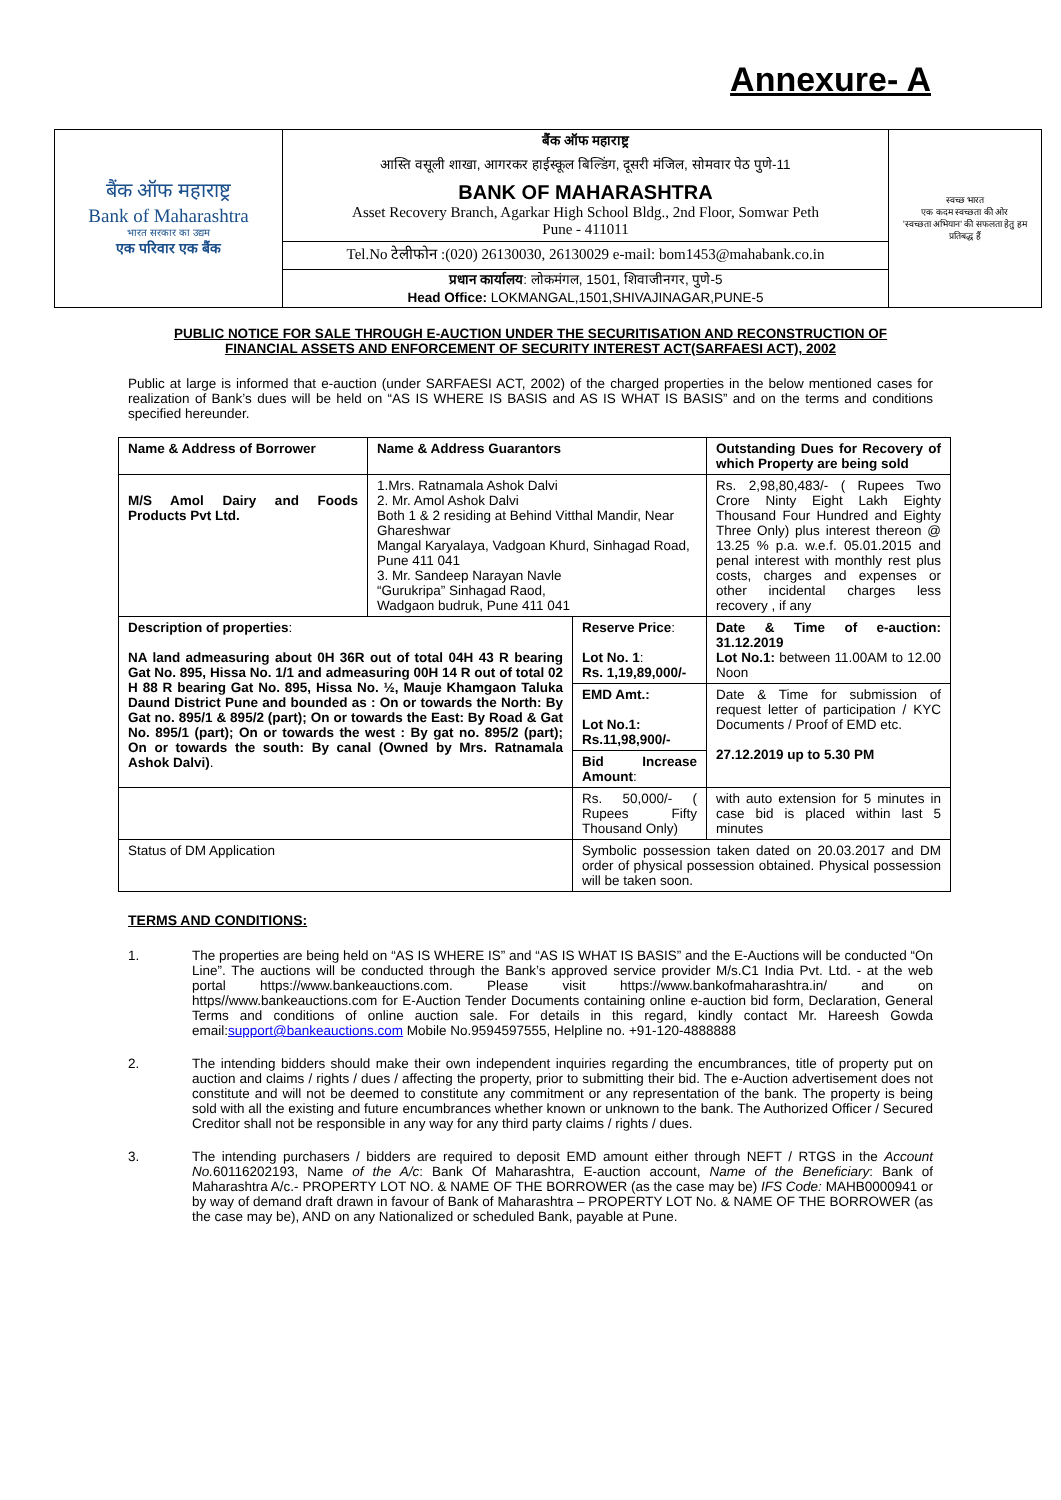Annexure- A
| बैंक ऑफ महाराष्ट्र Bank of Maharashtra भारत सरकार का उद्यम एक परिवार एक बैंक | बैंक ऑफ महाराष्ट्र आस्ति वसूली शाखा, आगरकर हाईस्कूल बिल्डिंग, दूसरी मंजिल, सोमवार पेठ पुणे-11 BANK OF MAHARASHTRA Asset Recovery Branch, Agarkar High School Bldg., 2nd Floor, Somwar Peth Pune - 411011 | स्वच्छ भारत एक कदम स्वच्छता की ओर 'स्वच्छता अभियान' की सफलता हेतु हम प्रतिबद्ध हैं |
| | Tel.No टेलीफोन :(020) 26130030, 26130029 e-mail: bom1453@mahabank.co.in | |
| | प्रधान कार्यालय : लोकमंगल, 1501, शिवाजीनगर, पुणे-5 Head Office: LOKMANGAL,1501,SHIVAJINAGAR,PUNE-5 | |
PUBLIC NOTICE FOR SALE THROUGH E-AUCTION UNDER THE SECURITISATION AND RECONSTRUCTION OF
FINANCIAL ASSETS AND ENFORCEMENT OF SECURITY INTEREST ACT(SARFAESI ACT), 2002
Public at large is informed that e-auction (under SARFAESI ACT, 2002) of the charged properties in the below mentioned cases for realization of Bank’s dues will be held on “AS IS WHERE IS BASIS and AS IS WHAT IS BASIS” and on the terms and conditions specified hereunder.
| Name & Address of Borrower | Name & Address Guarantors | | Outstanding Dues for Recovery of which Property are being sold |
| M/S Amol Dairy and Foods Products Pvt Ltd. | 1.Mrs. Ratnamala Ashok Dalvi 2. Mr. Amol Ashok Dalvi Both 1 & 2 residing at Behind Vitthal Mandir, Near Ghareshwar Mangal Karyalaya, Vadgoan Khurd, Sinhagad Road, Pune 411 041 3. Mr. Sandeep Narayan Navle “Gurukripa” Sinhagad Raod, Wadgaon budruk, Pune 411 041 | | Rs. 2,98,80,483/- ( Rupees Two Crore Ninty Eight Lakh Eighty Thousand Four Hundred and Eighty Three Only) plus interest thereon @ 13.25 % p.a. w.e.f. 05.01.2015 and penal interest with monthly rest plus costs, charges and expenses or other incidental charges less recovery , if any |
| Description of properties : NA land admeasuring about 0H 36R out of total 04H 43 R bearing Gat No. 895, Hissa No. 1/1 and admeasuring 00H 14 R out of total 02 H 88 R bearing Gat No. 895, Hissa No. ½, Mauje Khamgaon Taluka Daund District Pune and bounded as : On or towards the North: By Gat no. 895/1 & 895/2 (part); On or towards the East: By Road & Gat No. 895/1 (part); On or towards the west : By gat no. 895/2 (part); On or towards the south: By canal (Owned by Mrs. Ratnamala Ashok Dalvi) . | | Reserve Price : Lot No. 1 : Rs. 1,19,89,000/- | Date & Time of e-auction: 31.12.2019 Lot No.1: between 11.00AM to 12.00 Noon |
| | | EMD Amt.: Lot No.1: Rs.11,98,900/- | Date & Time for submission of request letter of participation / KYC Documents / Proof of EMD etc. 27.12.2019 up to 5.30 PM |
| | | Bid Increase Amount : | |
| | | Rs. 50,000/- ( Rupees Fifty Thousand Only) | with auto extension for 5 minutes in case bid is placed within last 5 minutes |
| Status of DM Application | | Symbolic possession taken dated on 20.03.2017 and DM order of physical possession obtained. Physical possession will be taken soon. | |
TERMS AND CONDITIONS:
1. The properties are being held on “AS IS WHERE IS” and “AS IS WHAT IS BASIS” and the E-Auctions will be conducted “On Line”. The auctions will be conducted through the Bank’s approved service provider M/s.C1 India Pvt. Ltd. - at the web portal https://www.bankeauctions.com. Please visit https://www.bankofmaharashtra.in/ and on https//www.bankeauctions.com for E-Auction Tender Documents containing online e-auction bid form, Declaration, General Terms and conditions of online auction sale. For details in this regard, kindly contact Mr. Hareesh Gowda email:support@bankeauctions.com Mobile No.9594597555, Helpline no. +91-120-4888888
2. The intending bidders should make their own independent inquiries regarding the encumbrances, title of property put on auction and claims / rights / dues / affecting the property, prior to submitting their bid. The e-Auction advertisement does not constitute and will not be deemed to constitute any commitment or any representation of the bank. The property is being sold with all the existing and future encumbrances whether known or unknown to the bank. The Authorized Officer / Secured Creditor shall not be responsible in any way for any third party claims / rights / dues.
3. The intending purchasers / bidders are required to deposit EMD amount either through NEFT / RTGS in the Account No. 60116202193, Name of the A/c: Bank Of Maharashtra, E-auction account, Name of the Beneficiary: Bank of Maharashtra A/c.- PROPERTY LOT NO. & NAME OF THE BORROWER (as the case may be) IFS Code: MAHB0000941 or by way of demand draft drawn in favour of Bank of Maharashtra – PROPERTY LOT No. & NAME OF THE BORROWER (as the case may be), AND on any Nationalized or scheduled Bank, payable at Pune.